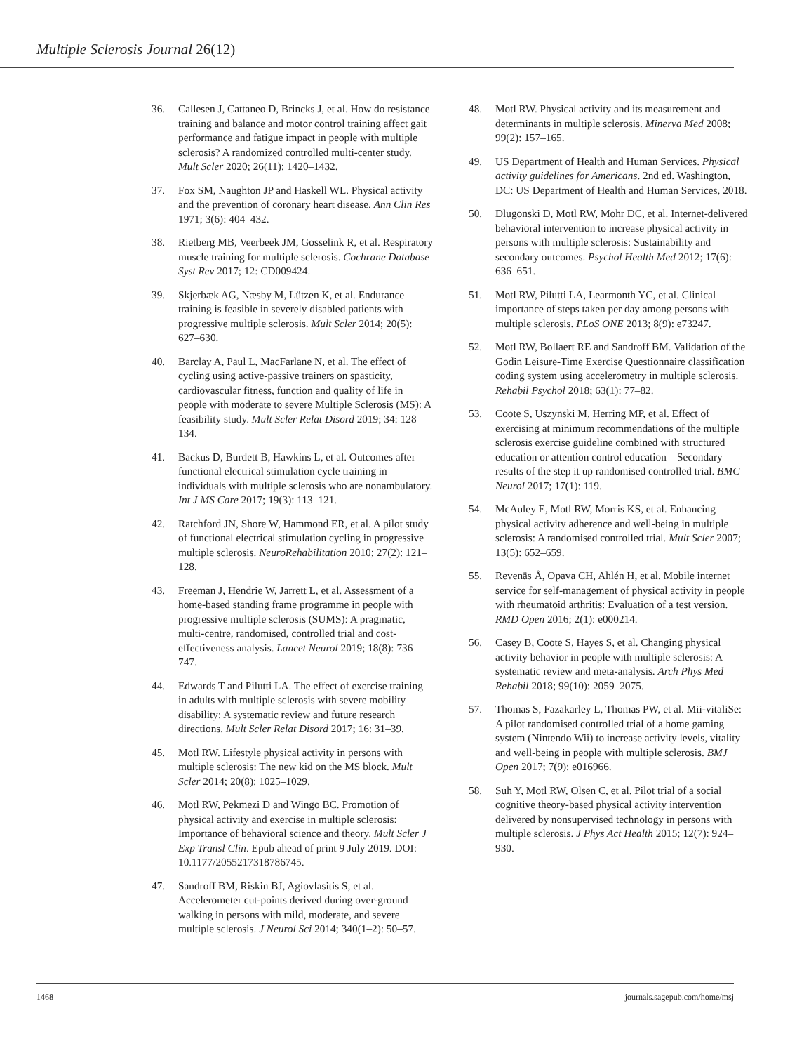Multiple Sclerosis Journal 26(12)
36. Callesen J, Cattaneo D, Brincks J, et al. How do resistance training and balance and motor control training affect gait performance and fatigue impact in people with multiple sclerosis? A randomized controlled multi-center study. Mult Scler 2020; 26(11): 1420–1432.
37. Fox SM, Naughton JP and Haskell WL. Physical activity and the prevention of coronary heart disease. Ann Clin Res 1971; 3(6): 404–432.
38. Rietberg MB, Veerbeek JM, Gosselink R, et al. Respiratory muscle training for multiple sclerosis. Cochrane Database Syst Rev 2017; 12: CD009424.
39. Skjerbæk AG, Næsby M, Lützen K, et al. Endurance training is feasible in severely disabled patients with progressive multiple sclerosis. Mult Scler 2014; 20(5): 627–630.
40. Barclay A, Paul L, MacFarlane N, et al. The effect of cycling using active-passive trainers on spasticity, cardiovascular fitness, function and quality of life in people with moderate to severe Multiple Sclerosis (MS): A feasibility study. Mult Scler Relat Disord 2019; 34: 128–134.
41. Backus D, Burdett B, Hawkins L, et al. Outcomes after functional electrical stimulation cycle training in individuals with multiple sclerosis who are nonambulatory. Int J MS Care 2017; 19(3): 113–121.
42. Ratchford JN, Shore W, Hammond ER, et al. A pilot study of functional electrical stimulation cycling in progressive multiple sclerosis. NeuroRehabilitation 2010; 27(2): 121–128.
43. Freeman J, Hendrie W, Jarrett L, et al. Assessment of a home-based standing frame programme in people with progressive multiple sclerosis (SUMS): A pragmatic, multi-centre, randomised, controlled trial and cost-effectiveness analysis. Lancet Neurol 2019; 18(8): 736–747.
44. Edwards T and Pilutti LA. The effect of exercise training in adults with multiple sclerosis with severe mobility disability: A systematic review and future research directions. Mult Scler Relat Disord 2017; 16: 31–39.
45. Motl RW. Lifestyle physical activity in persons with multiple sclerosis: The new kid on the MS block. Mult Scler 2014; 20(8): 1025–1029.
46. Motl RW, Pekmezi D and Wingo BC. Promotion of physical activity and exercise in multiple sclerosis: Importance of behavioral science and theory. Mult Scler J Exp Transl Clin. Epub ahead of print 9 July 2019. DOI: 10.1177/2055217318786745.
47. Sandroff BM, Riskin BJ, Agiovlasitis S, et al. Accelerometer cut-points derived during over-ground walking in persons with mild, moderate, and severe multiple sclerosis. J Neurol Sci 2014; 340(1–2): 50–57.
48. Motl RW. Physical activity and its measurement and determinants in multiple sclerosis. Minerva Med 2008; 99(2): 157–165.
49. US Department of Health and Human Services. Physical activity guidelines for Americans. 2nd ed. Washington, DC: US Department of Health and Human Services, 2018.
50. Dlugonski D, Motl RW, Mohr DC, et al. Internet-delivered behavioral intervention to increase physical activity in persons with multiple sclerosis: Sustainability and secondary outcomes. Psychol Health Med 2012; 17(6): 636–651.
51. Motl RW, Pilutti LA, Learmonth YC, et al. Clinical importance of steps taken per day among persons with multiple sclerosis. PLoS ONE 2013; 8(9): e73247.
52. Motl RW, Bollaert RE and Sandroff BM. Validation of the Godin Leisure-Time Exercise Questionnaire classification coding system using accelerometry in multiple sclerosis. Rehabil Psychol 2018; 63(1): 77–82.
53. Coote S, Uszynski M, Herring MP, et al. Effect of exercising at minimum recommendations of the multiple sclerosis exercise guideline combined with structured education or attention control education—Secondary results of the step it up randomised controlled trial. BMC Neurol 2017; 17(1): 119.
54. McAuley E, Motl RW, Morris KS, et al. Enhancing physical activity adherence and well-being in multiple sclerosis: A randomised controlled trial. Mult Scler 2007; 13(5): 652–659.
55. Revenäs Å, Opava CH, Ahlén H, et al. Mobile internet service for self-management of physical activity in people with rheumatoid arthritis: Evaluation of a test version. RMD Open 2016; 2(1): e000214.
56. Casey B, Coote S, Hayes S, et al. Changing physical activity behavior in people with multiple sclerosis: A systematic review and meta-analysis. Arch Phys Med Rehabil 2018; 99(10): 2059–2075.
57. Thomas S, Fazakarley L, Thomas PW, et al. Mii-vitaliSe: A pilot randomised controlled trial of a home gaming system (Nintendo Wii) to increase activity levels, vitality and well-being in people with multiple sclerosis. BMJ Open 2017; 7(9): e016966.
58. Suh Y, Motl RW, Olsen C, et al. Pilot trial of a social cognitive theory-based physical activity intervention delivered by nonsupervised technology in persons with multiple sclerosis. J Phys Act Health 2015; 12(7): 924–930.
1468 journals.sagepub.com/home/msj